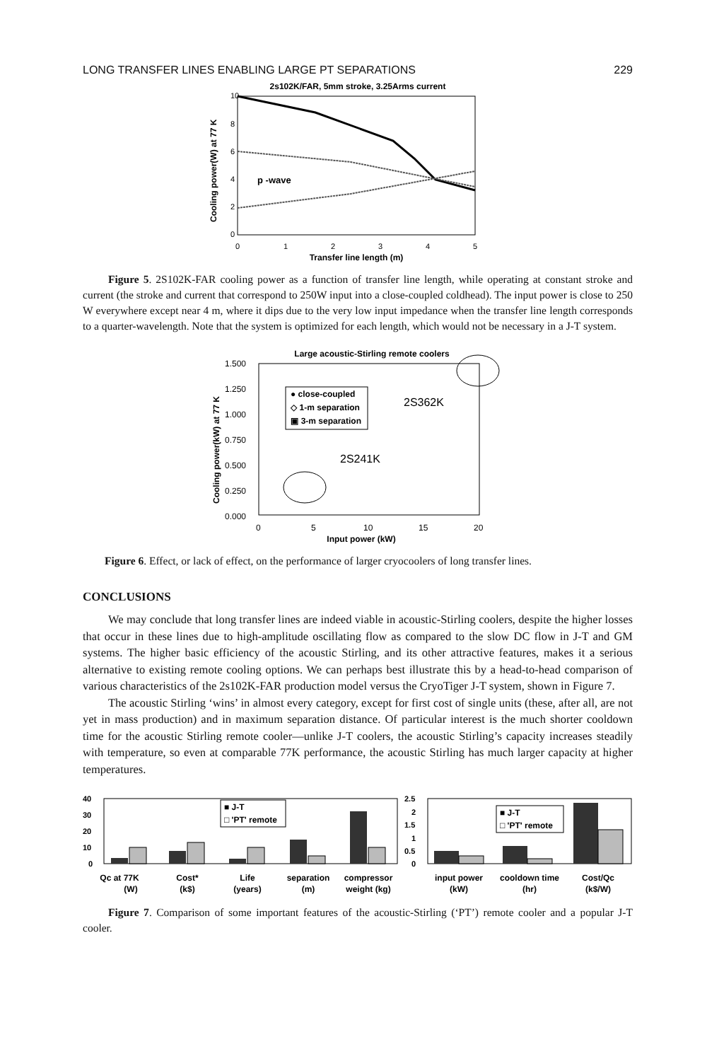LONG TRANSFER LINES ENABLING LARGE PT SEPARATIONS 229
2s102K/FAR, 5mm stroke, 3.25Arms current
10
8
6
4
2
0
0
1
2
3
4
5
Transfer line length (m)
Cooling power(W) at 77 K
p -wave
Figure 5. 2S102K-FAR cooling power as a function of transfer line length, while operating at constant stroke and current (the stroke and current that correspond to 250W input into a close-coupled coldhead). The input power is close to 250 W everywhere except near 4 m, where it dips due to the very low input impedance when the transfer line length corresponds to a quarter-wavelength. Note that the system is optimized for each length, which would not be necessary in a J-T system.
Large acoustic-Stirling remote coolers
1.500
1.250
1.000
0.750
0.500
0.250
0.000
0
5
10
15
20
Input power (kW)
Cooling power(kW) at 77 K
● close-coupled
◇ 1-m separation
▣ 3-m separation
2S362K
2S241K
Figure 6. Effect, or lack of effect, on the performance of larger cryocoolers of long transfer lines.
CONCLUSIONS
We may conclude that long transfer lines are indeed viable in acoustic-Stirling coolers, despite the higher losses that occur in these lines due to high-amplitude oscillating flow as compared to the slow DC flow in J-T and GM systems. The higher basic efficiency of the acoustic Stirling, and its other attractive features, makes it a serious alternative to existing remote cooling options. We can perhaps best illustrate this by a head-to-head comparison of various characteristics of the 2s102K-FAR production model versus the CryoTiger J-T system, shown in Figure 7.
The acoustic Stirling ‘wins’ in almost every category, except for first cost of single units (these, after all, are not yet in mass production) and in maximum separation distance. Of particular interest is the much shorter cooldown time for the acoustic Stirling remote cooler—unlike J-T coolers, the acoustic Stirling’s capacity increases steadily with temperature, so even at comparable 77K performance, the acoustic Stirling has much larger capacity at higher temperatures.
40
30
20
10
0
■ J-T
□ 'PT' remote
2.5
2
1.5
1
0.5
0
■ J-T
□ 'PT' remote
Qc at 77K
(W)
Cost*
(k$)
Life
(years)
separation
(m)
compressor
weight (kg)
input power
(kW)
cooldown time
(hr)
Cost/Qc
(k$/W)
Figure 7. Comparison of some important features of the acoustic-Stirling (‘PT’) remote cooler and a popular J-T cooler.